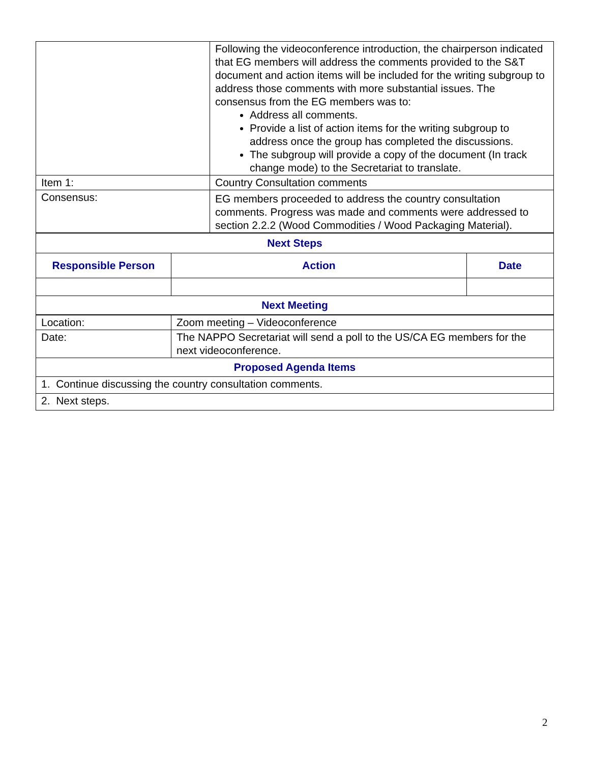| | Following the videoconference introduction, the chairperson indicated that EG members will address the comments provided to the S&T document and action items will be included for the writing subgroup to address those comments with more substantial issues. The consensus from the EG members was to: Address all comments. Provide a list of action items for the writing subgroup to address once the group has completed the discussions. The subgroup will provide a copy of the document (In track change mode) to the Secretariat to translate. |
| Item 1: | Country Consultation comments |
| Consensus: | EG members proceeded to address the country consultation comments. Progress was made and comments were addressed to section 2.2.2 (Wood Commodities / Wood Packaging Material). |
| Next Steps | | |
| --- | --- | --- |
| Responsible Person | Action | Date |
| Next Meeting | | |
| Location: | Zoom meeting – Videoconference |
| Date: | The NAPPO Secretariat will send a poll to the US/CA EG members for the next videoconference. |
| Proposed Agenda Items | |
| 1. Continue discussing the country consultation comments. | |
| 2. Next steps. | |
2